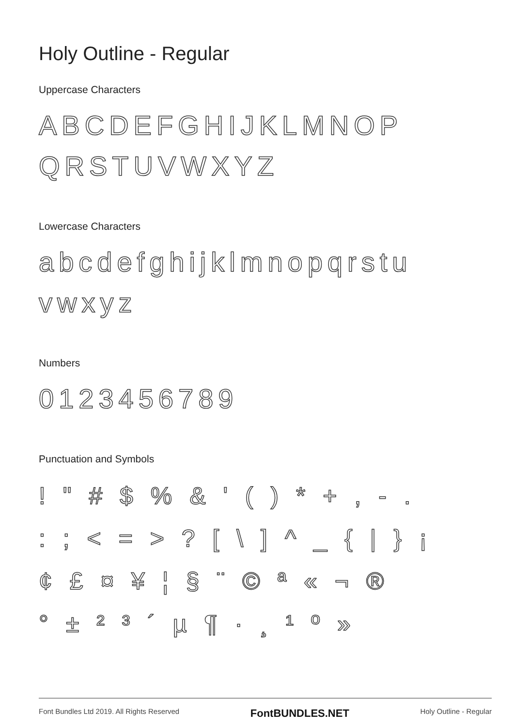Holy Outline - Regular
Uppercase Characters
ABCDEFGHIJKLMNOP
QRSTUVWXYZ
Lowercase Characters
abcdefghijklmnopqrstu
vwxyz
Numbers
0123456789
Punctuation and Symbols
! " # $ % & ' ( ) * + , - .
: ; < = > ? [ \ ] ^ _ { | } ¡
¢ £ ¤ ¥ ¦ § ¨ © ª « ¬ ®
° ± ² ³ ´ µ ¶ · ¸ ¹ º »
Font Bundles Ltd 2019. All Rights Reserved FontBUNDLES.NET Holy Outline - Regular